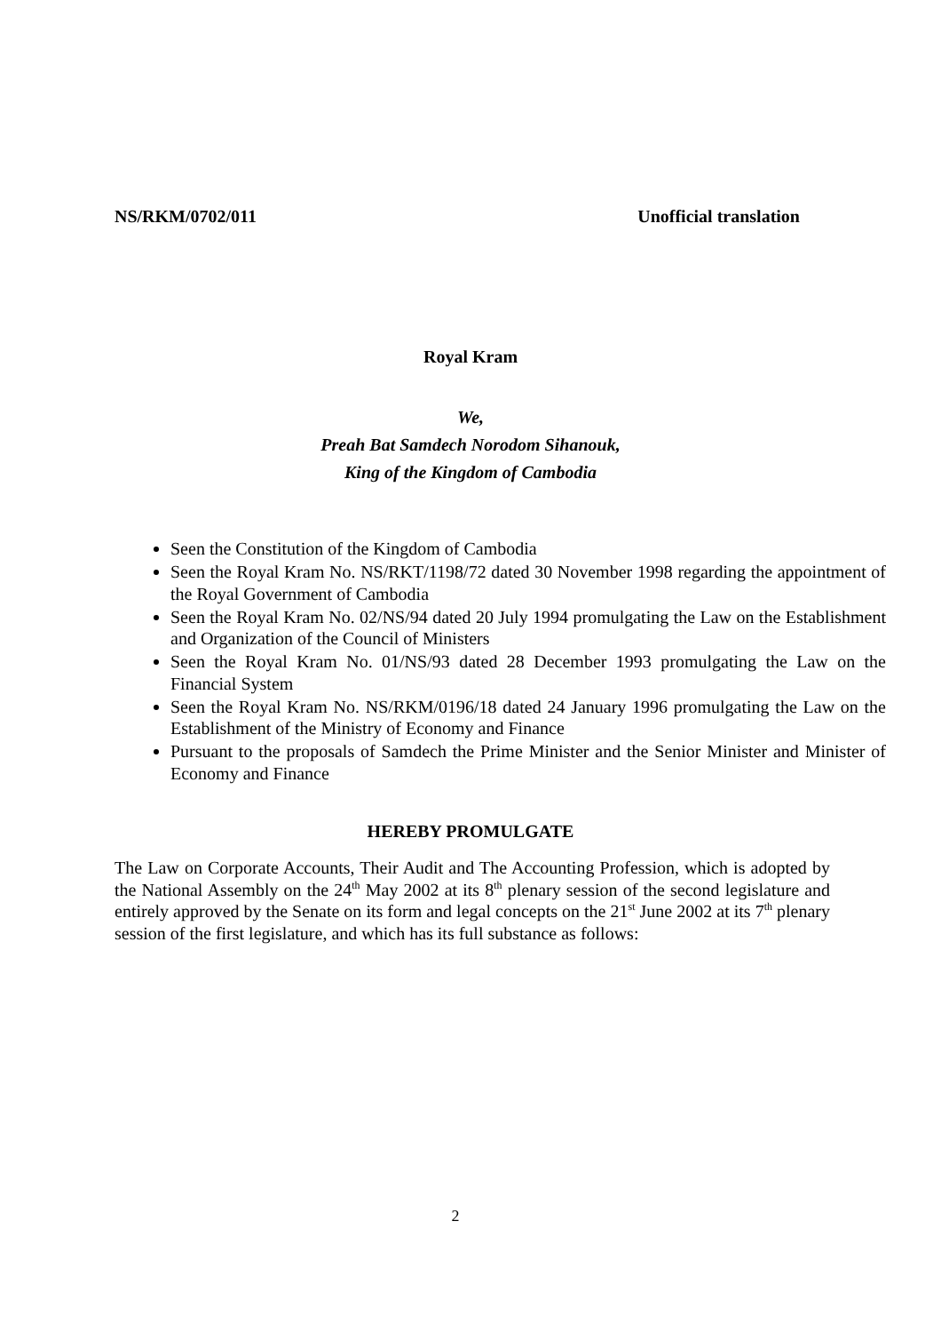NS/RKM/0702/011 Unofficial translation
Royal Kram
We,
Preah Bat Samdech Norodom Sihanouk,
King of the Kingdom of Cambodia
Seen the Constitution of the Kingdom of Cambodia
Seen the Royal Kram No. NS/RKT/1198/72 dated 30 November 1998 regarding the appointment of the Royal Government of Cambodia
Seen the Royal Kram No. 02/NS/94 dated 20 July 1994 promulgating the Law on the Establishment and Organization of the Council of Ministers
Seen the Royal Kram No. 01/NS/93 dated 28 December 1993 promulgating the Law on the Financial System
Seen the Royal Kram No. NS/RKM/0196/18 dated 24 January 1996 promulgating the Law on the Establishment of the Ministry of Economy and Finance
Pursuant to the proposals of Samdech the Prime Minister and the Senior Minister and Minister of Economy and Finance
HEREBY PROMULGATE
The Law on Corporate Accounts, Their Audit and The Accounting Profession, which is adopted by the National Assembly on the 24<sup>th</sup> May 2002 at its 8<sup>th</sup> plenary session of the second legislature and entirely approved by the Senate on its form and legal concepts on the 21<sup>st</sup> June 2002 at its 7<sup>th</sup> plenary session of the first legislature, and which has its full substance as follows:
2